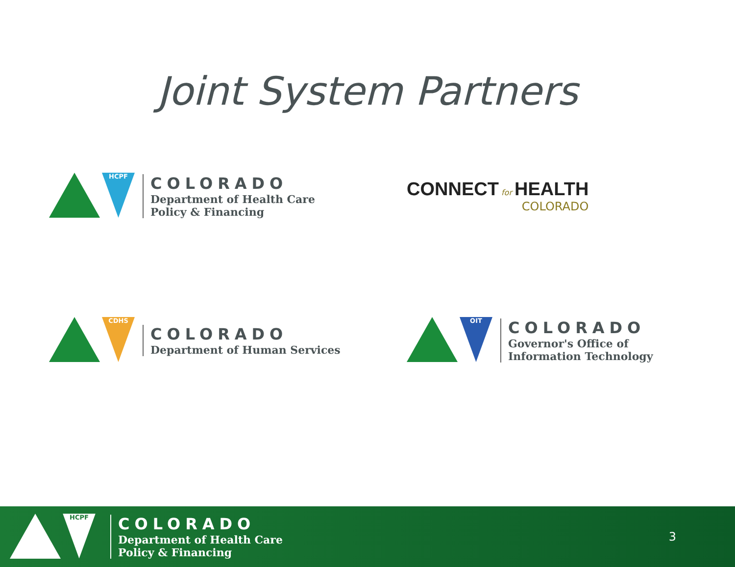Joint System Partners
HCPF
COLORADO
Department of Health Care
Policy & Financing
CONNECT for HEALTH
COLORADO
CDHS
COLORADO
Department of Human Services
OIT
COLORADO
Governor's Office of
Information Technology
HCPF
COLORADO
Department of Health Care
Policy & Financing
3